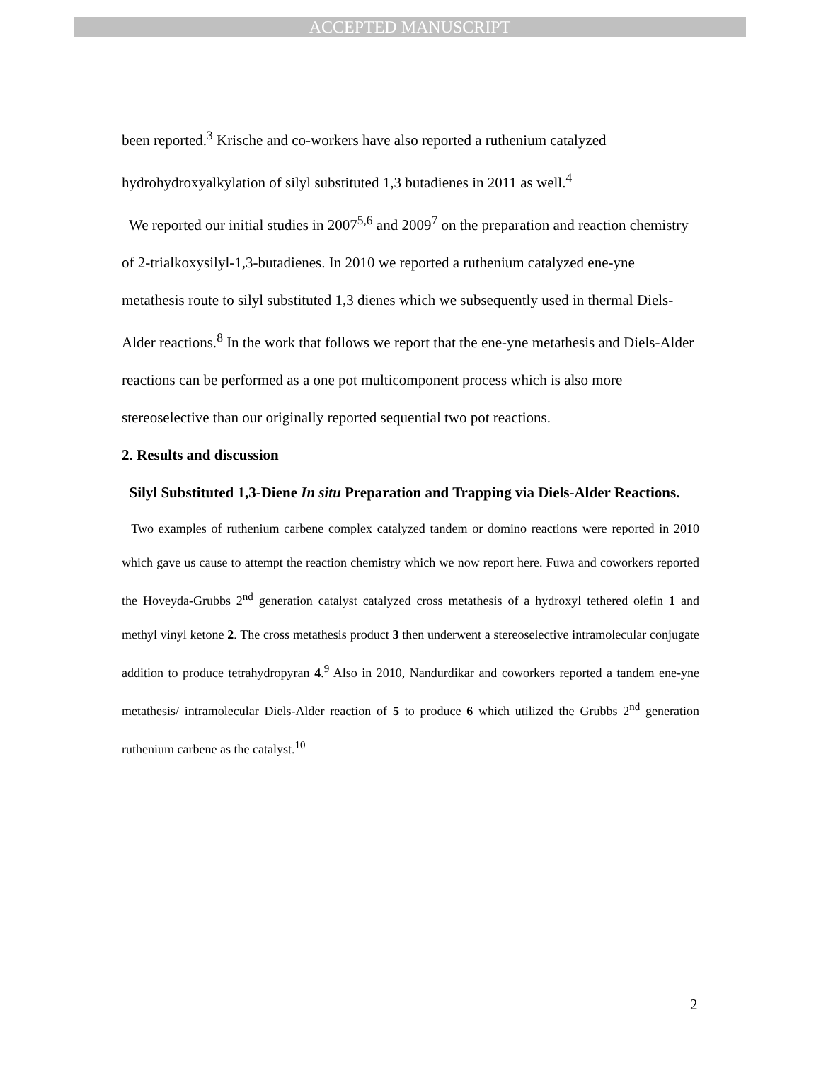ACCEPTED MANUSCRIPT
been reported.<sup>3</sup> Krische and co-workers have also reported a ruthenium catalyzed hydrohydroxyalkylation of silyl substituted 1,3 butadienes in 2011 as well.<sup>4</sup>
We reported our initial studies in 2007<sup>5,6</sup> and 2009<sup>7</sup> on the preparation and reaction chemistry of 2-trialkoxysilyl-1,3-butadienes. In 2010 we reported a ruthenium catalyzed ene-yne metathesis route to silyl substituted 1,3 dienes which we subsequently used in thermal Diels-Alder reactions.<sup>8</sup> In the work that follows we report that the ene-yne metathesis and Diels-Alder reactions can be performed as a one pot multicomponent process which is also more stereoselective than our originally reported sequential two pot reactions.
2. Results and discussion
Silyl Substituted 1,3-Diene In situ Preparation and Trapping via Diels-Alder Reactions.
Two examples of ruthenium carbene complex catalyzed tandem or domino reactions were reported in 2010 which gave us cause to attempt the reaction chemistry which we now report here. Fuwa and coworkers reported the Hoveyda-Grubbs 2<sup>nd</sup> generation catalyst catalyzed cross metathesis of a hydroxyl tethered olefin 1 and methyl vinyl ketone 2. The cross metathesis product 3 then underwent a stereoselective intramolecular conjugate addition to produce tetrahydropyran 4.<sup>9</sup> Also in 2010, Nandurdikar and coworkers reported a tandem ene-yne metathesis/ intramolecular Diels-Alder reaction of 5 to produce 6 which utilized the Grubbs 2<sup>nd</sup> generation ruthenium carbene as the catalyst.<sup>10</sup>
2